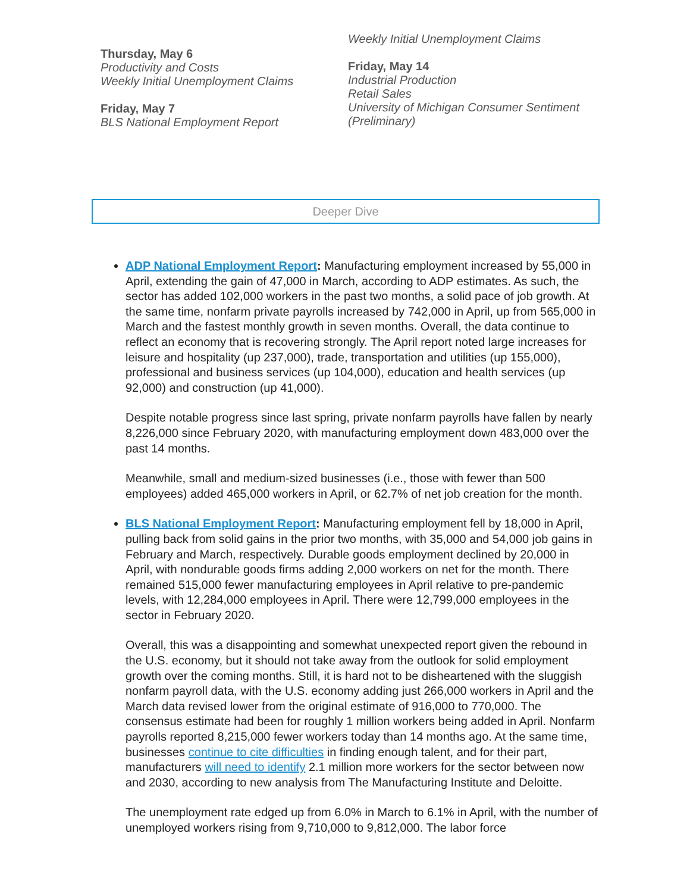Thursday, May 6
Productivity and Costs
Weekly Initial Unemployment Claims
Friday, May 7
BLS National Employment Report
Weekly Initial Unemployment Claims
Friday, May 14
Industrial Production
Retail Sales
University of Michigan Consumer Sentiment (Preliminary)
Deeper Dive
ADP National Employment Report: Manufacturing employment increased by 55,000 in April, extending the gain of 47,000 in March, according to ADP estimates. As such, the sector has added 102,000 workers in the past two months, a solid pace of job growth. At the same time, nonfarm private payrolls increased by 742,000 in April, up from 565,000 in March and the fastest monthly growth in seven months. Overall, the data continue to reflect an economy that is recovering strongly. The April report noted large increases for leisure and hospitality (up 237,000), trade, transportation and utilities (up 155,000), professional and business services (up 104,000), education and health services (up 92,000) and construction (up 41,000).
Despite notable progress since last spring, private nonfarm payrolls have fallen by nearly 8,226,000 since February 2020, with manufacturing employment down 483,000 over the past 14 months.
Meanwhile, small and medium-sized businesses (i.e., those with fewer than 500 employees) added 465,000 workers in April, or 62.7% of net job creation for the month.
BLS National Employment Report: Manufacturing employment fell by 18,000 in April, pulling back from solid gains in the prior two months, with 35,000 and 54,000 job gains in February and March, respectively. Durable goods employment declined by 20,000 in April, with nondurable goods firms adding 2,000 workers on net for the month. There remained 515,000 fewer manufacturing employees in April relative to pre-pandemic levels, with 12,284,000 employees in April. There were 12,799,000 employees in the sector in February 2020.
Overall, this was a disappointing and somewhat unexpected report given the rebound in the U.S. economy, but it should not take away from the outlook for solid employment growth over the coming months. Still, it is hard not to be disheartened with the sluggish nonfarm payroll data, with the U.S. economy adding just 266,000 workers in April and the March data revised lower from the original estimate of 916,000 to 770,000. The consensus estimate had been for roughly 1 million workers being added in April. Nonfarm payrolls reported 8,215,000 fewer workers today than 14 months ago. At the same time, businesses continue to cite difficulties in finding enough talent, and for their part, manufacturers will need to identify 2.1 million more workers for the sector between now and 2030, according to new analysis from The Manufacturing Institute and Deloitte.
The unemployment rate edged up from 6.0% in March to 6.1% in April, with the number of unemployed workers rising from 9,710,000 to 9,812,000. The labor force